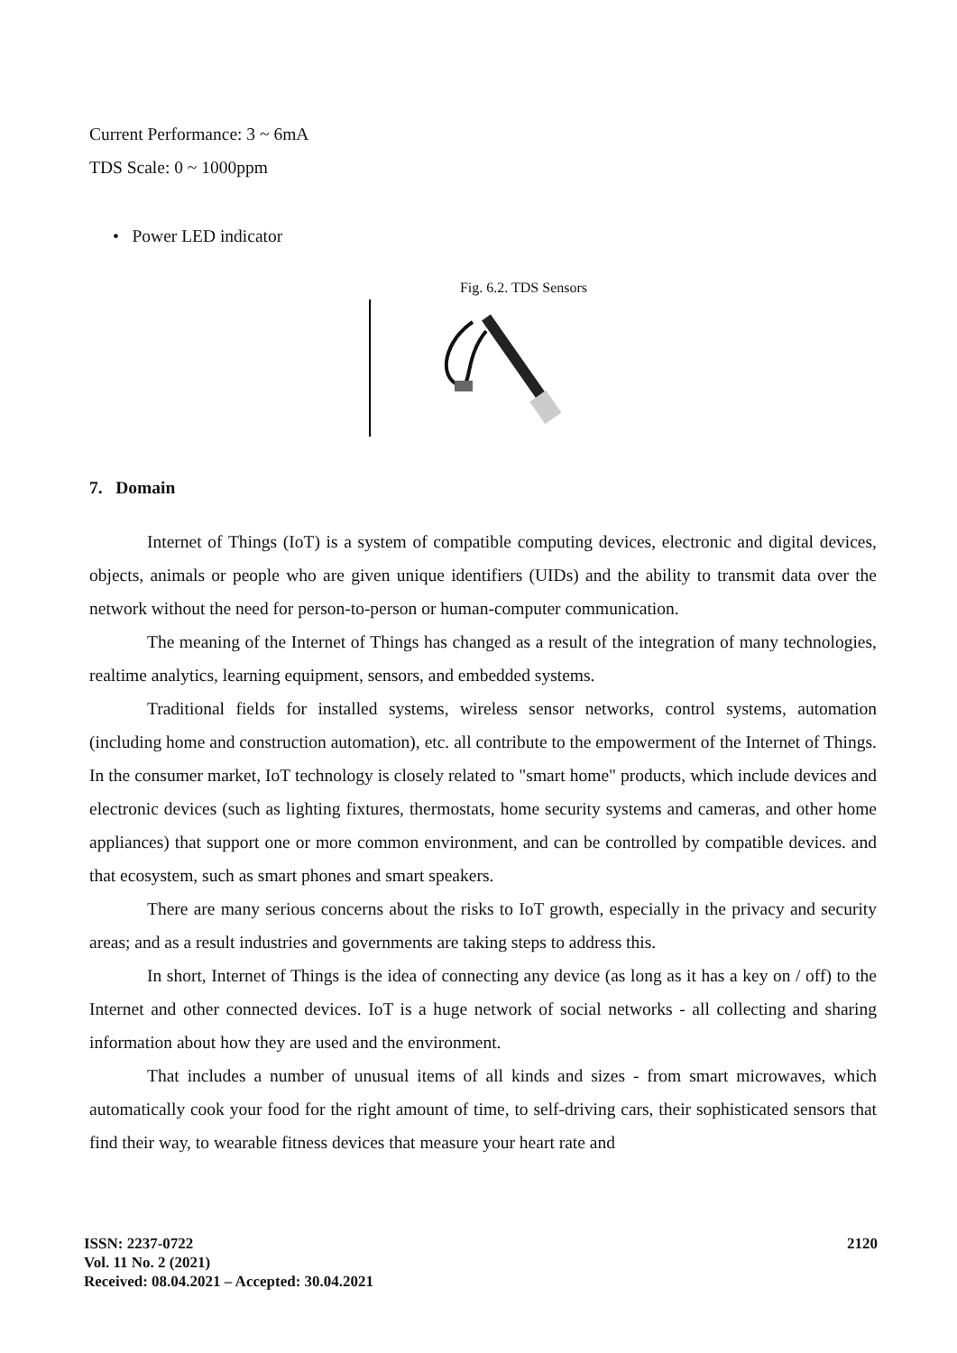Current Performance: 3 ~ 6mA
TDS Scale: 0 ~ 1000ppm
• Power LED indicator
Fig. 6.2. TDS Sensors
7. Domain
Internet of Things (IoT) is a system of compatible computing devices, electronic and digital devices, objects, animals or people who are given unique identifiers (UIDs) and the ability to transmit data over the network without the need for person-to-person or human-computer communication.
The meaning of the Internet of Things has changed as a result of the integration of many technologies, realtime analytics, learning equipment, sensors, and embedded systems.
Traditional fields for installed systems, wireless sensor networks, control systems, automation (including home and construction automation), etc. all contribute to the empowerment of the Internet of Things. In the consumer market, IoT technology is closely related to "smart home" products, which include devices and electronic devices (such as lighting fixtures, thermostats, home security systems and cameras, and other home appliances) that support one or more common environment, and can be controlled by compatible devices. and that ecosystem, such as smart phones and smart speakers.
There are many serious concerns about the risks to IoT growth, especially in the privacy and security areas; and as a result industries and governments are taking steps to address this.
In short, Internet of Things is the idea of connecting any device (as long as it has a key on / off) to the Internet and other connected devices. IoT is a huge network of social networks - all collecting and sharing information about how they are used and the environment.
That includes a number of unusual items of all kinds and sizes - from smart microwaves, which automatically cook your food for the right amount of time, to self-driving cars, their sophisticated sensors that find their way, to wearable fitness devices that measure your heart rate and
ISSN: 2237-0722
Vol. 11 No. 2 (2021)
Received: 08.04.2021 – Accepted: 30.04.2021
2120